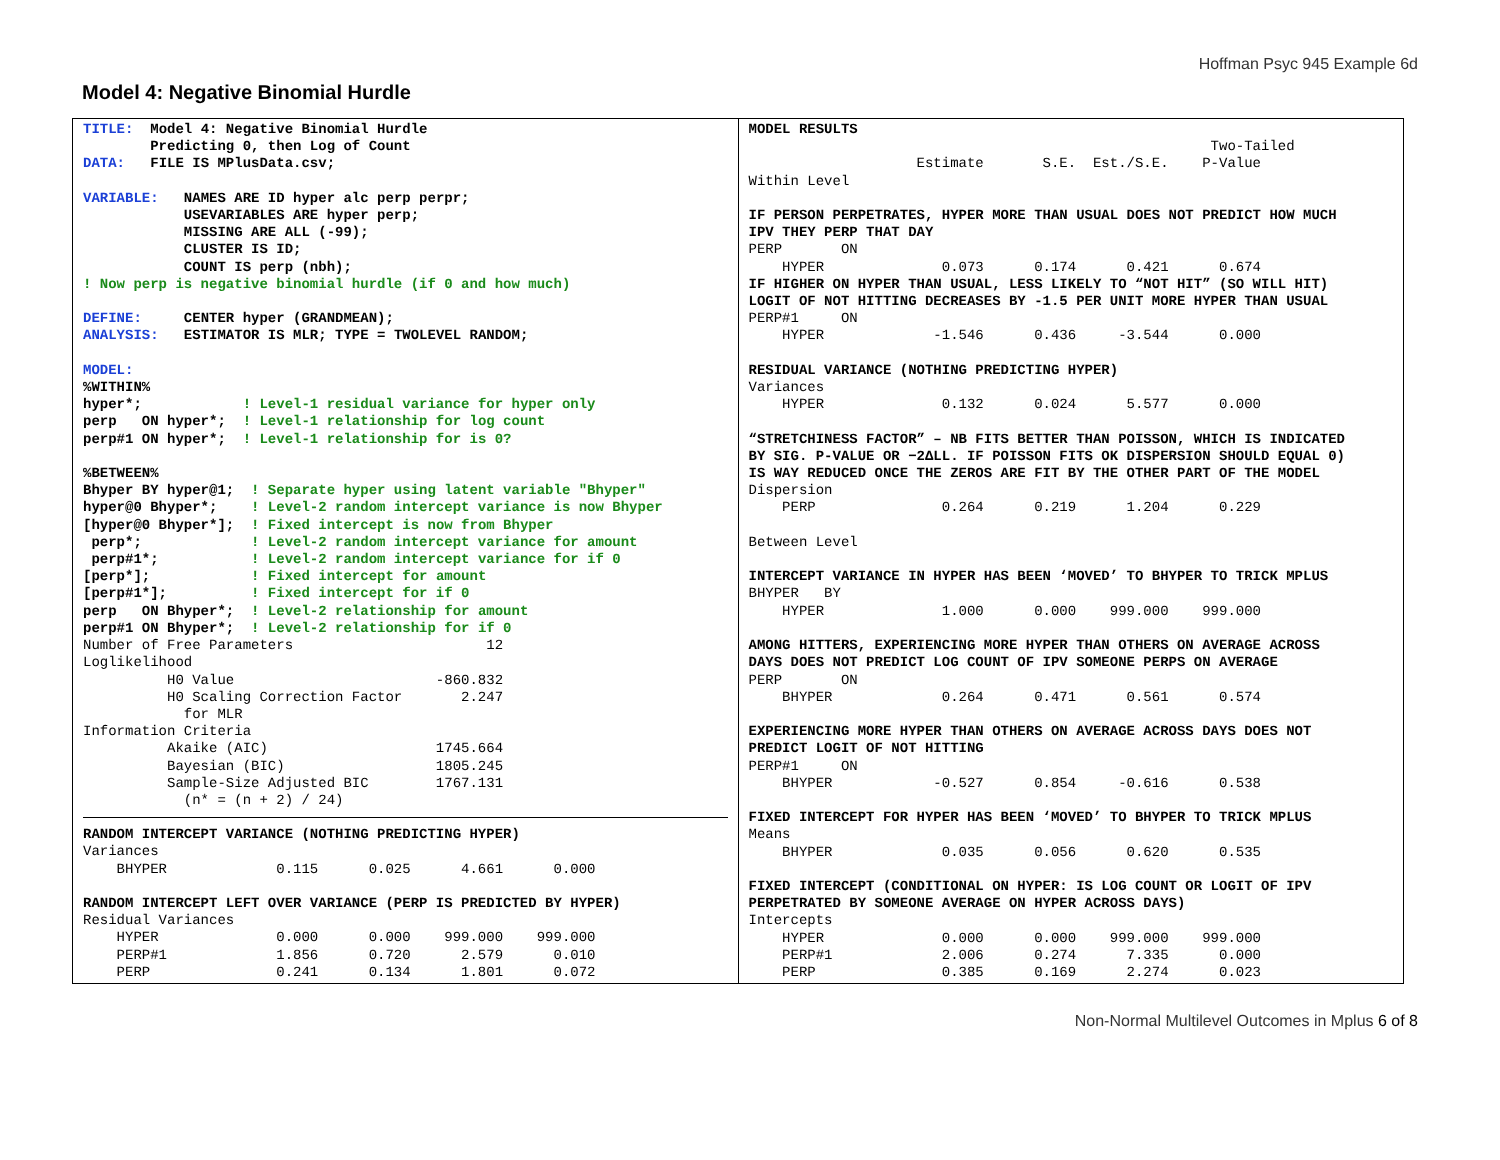Hoffman Psyc 945 Example 6d
Model 4: Negative Binomial Hurdle
TITLE: Model 4: Negative Binomial Hurdle Predicting 0, then Log of Count DATA: FILE IS MPlusData.csv; VARIABLE: NAMES ARE ID hyper alc perp perpr; USEVARIABLES ARE hyper perp; MISSING ARE ALL (-99); CLUSTER IS ID; COUNT IS perp (nbh); ! Now perp is negative binomial hurdle (if 0 and how much) DEFINE: CENTER hyper (GRANDMEAN); ANALYSIS: ESTIMATOR IS MLR; TYPE = TWOLEVEL RANDOM; MODEL: %WITHIN% hyper*; ! Level-1 residual variance for hyper only perp ON hyper*; ! Level-1 relationship for log count perp#1 ON hyper*; ! Level-1 relationship for is 0? %BETWEEN% Bhyper BY hyper@1; ! Separate hyper using latent variable "Bhyper" hyper@0 Bhyper*; ! Level-2 random intercept variance is now Bhyper [hyper@0 Bhyper*]; ! Fixed intercept is now from Bhyper perp*; ! Level-2 random intercept variance for amount perp#1*; ! Level-2 random intercept variance for if 0 [perp*]; ! Fixed intercept for amount [perp#1*]; ! Fixed intercept for if 0 perp ON Bhyper*; ! Level-2 relationship for amount perp#1 ON Bhyper*; ! Level-2 relationship for if 0 Number of Free Parameters 12 Loglikelihood H0 Value -860.832 H0 Scaling Correction Factor 2.247 for MLR Information Criteria Akaike (AIC) 1745.664 Bayesian (BIC) 1805.245 Sample-Size Adjusted BIC 1767.131 (n* = (n + 2) / 24)
RANDOM INTERCEPT VARIANCE (NOTHING PREDICTING HYPER) Variances BHYPER 0.115 0.025 4.661 0.000 RANDOM INTERCEPT LEFT OVER VARIANCE (PERP IS PREDICTED BY HYPER) Residual Variances HYPER 0.000 0.000 999.000 999.000 PERP#1 1.856 0.720 2.579 0.010 PERP 0.241 0.134 1.801 0.072
MODEL RESULTS Two-Tailed Estimate S.E. Est./S.E. P-Value Within Level IF PERSON PERPETRATES, HYPER MORE THAN USUAL DOES NOT PREDICT HOW MUCH IPV THEY PERP THAT DAY PERP ON HYPER 0.073 0.174 0.421 0.674 IF HIGHER ON HYPER THAN USUAL, LESS LIKELY TO “NOT HIT” (SO WILL HIT) LOGIT OF NOT HITTING DECREASES BY -1.5 PER UNIT MORE HYPER THAN USUAL PERP#1 ON HYPER -1.546 0.436 -3.544 0.000 RESIDUAL VARIANCE (NOTHING PREDICTING HYPER) Variances HYPER 0.132 0.024 5.577 0.000 “STRETCHINESS FACTOR” – NB FITS BETTER THAN POISSON, WHICH IS INDICATED BY SIG. P-VALUE OR −2ΔLL. IF POISSON FITS OK DISPERSION SHOULD EQUAL 0) IS WAY REDUCED ONCE THE ZEROS ARE FIT BY THE OTHER PART OF THE MODEL Dispersion PERP 0.264 0.219 1.204 0.229 Between Level INTERCEPT VARIANCE IN HYPER HAS BEEN ‘MOVED’ TO BHYPER TO TRICK MPLUS BHYPER BY HYPER 1.000 0.000 999.000 999.000 AMONG HITTERS, EXPERIENCING MORE HYPER THAN OTHERS ON AVERAGE ACROSS DAYS DOES NOT PREDICT LOG COUNT OF IPV SOMEONE PERPS ON AVERAGE PERP ON BHYPER 0.264 0.471 0.561 0.574 EXPERIENCING MORE HYPER THAN OTHERS ON AVERAGE ACROSS DAYS DOES NOT PREDICT LOGIT OF NOT HITTING PERP#1 ON BHYPER -0.527 0.854 -0.616 0.538 FIXED INTERCEPT FOR HYPER HAS BEEN ‘MOVED’ TO BHYPER TO TRICK MPLUS Means BHYPER 0.035 0.056 0.620 0.535 FIXED INTERCEPT (CONDITIONAL ON HYPER: IS LOG COUNT OR LOGIT OF IPV PERPETRATED BY SOMEONE AVERAGE ON HYPER ACROSS DAYS) Intercepts HYPER 0.000 0.000 999.000 999.000 PERP#1 2.006 0.274 7.335 0.000 PERP 0.385 0.169 2.274 0.023
Non-Normal Multilevel Outcomes in Mplus 6 of 8